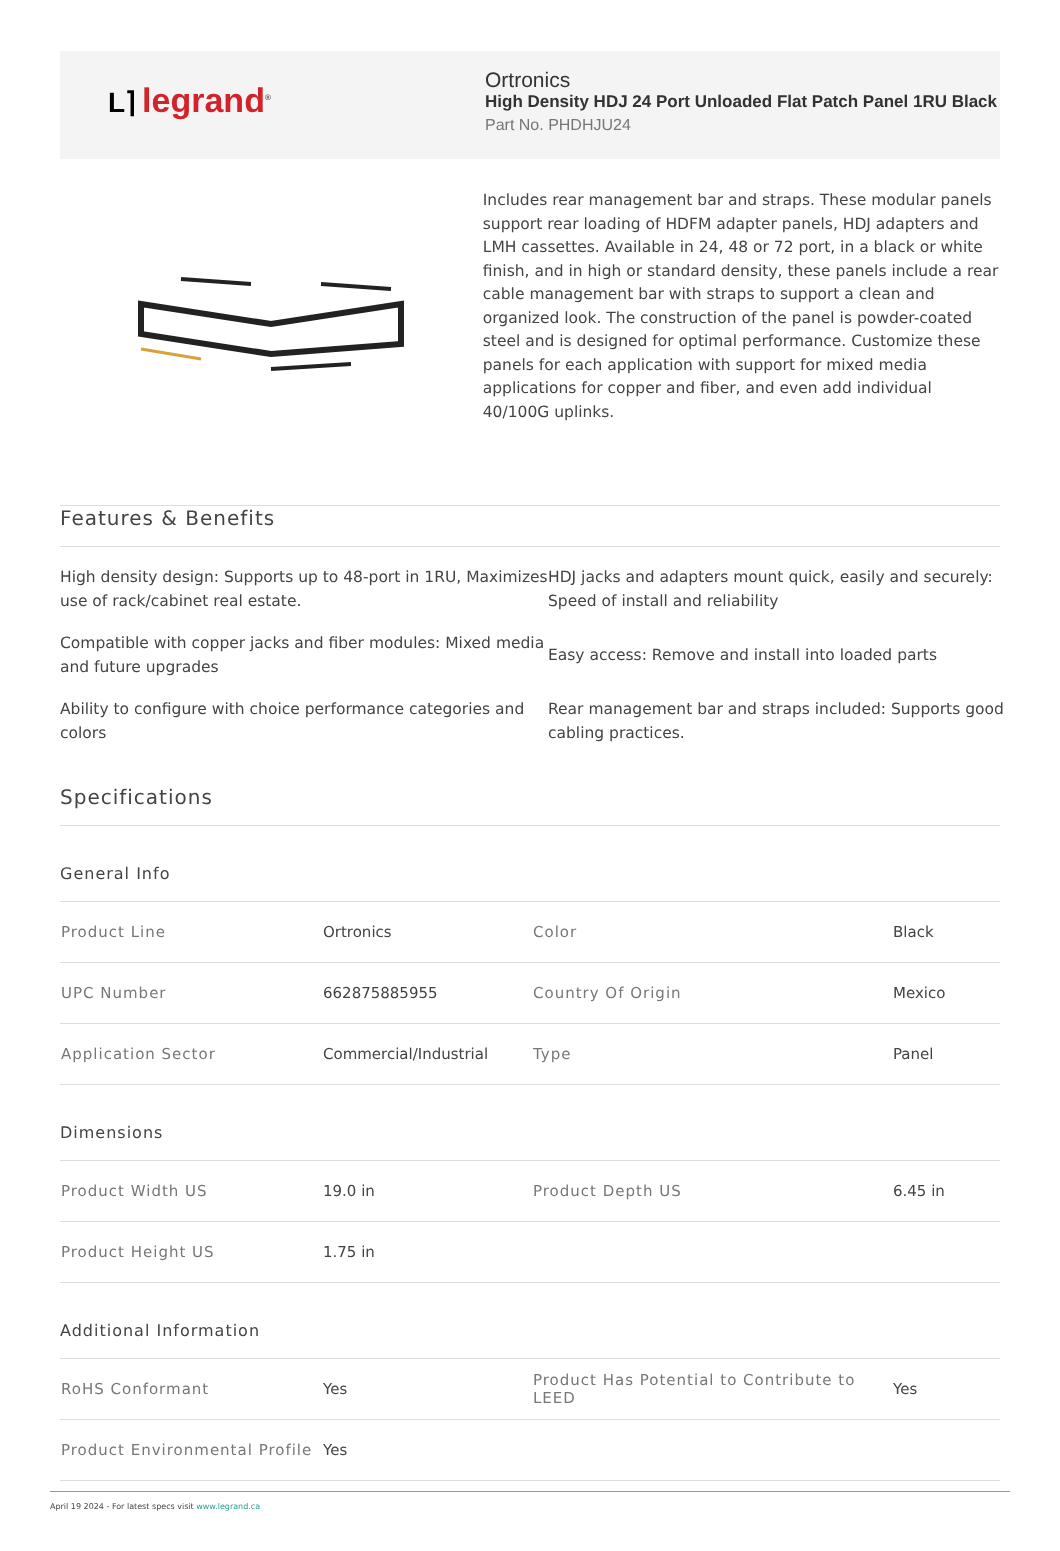L⌉ legrand<sup>®</sup>
Ortronics
High Density HDJ 24 Port Unloaded Flat Patch Panel 1RU Black
Part No. PHDHJU24
Includes rear management bar and straps. These modular panels support rear loading of HDFM adapter panels, HDJ adapters and LMH cassettes. Available in 24, 48 or 72 port, in a black or white finish, and in high or standard density, these panels include a rear cable management bar with straps to support a clean and organized look. The construction of the panel is powder-coated steel and is designed for optimal performance. Customize these panels for each application with support for mixed media applications for copper and fiber, and even add individual 40/100G uplinks.
Features & Benefits
High density design: Supports up to 48-port in 1RU, Maximizes use of rack/cabinet real estate.
HDJ jacks and adapters mount quick, easily and securely: Speed of install and reliability
Compatible with copper jacks and fiber modules: Mixed media and future upgrades
Easy access: Remove and install into loaded parts
Ability to configure with choice performance categories and colors
Rear management bar and straps included: Supports good cabling practices.
Specifications
General Info
| Product Line | Ortronics | Color | Black |
| UPC Number | 662875885955 | Country Of Origin | Mexico |
| Application Sector | Commercial/Industrial | Type | Panel |
Dimensions
| Product Width US | 19.0 in | Product Depth US | 6.45 in |
| Product Height US | 1.75 in | | |
Additional Information
| RoHS Conformant | Yes | Product Has Potential to Contribute to LEED | Yes |
| Product Environmental Profile | Yes | | |
April 19 2024 - For latest specs visit www.legrand.ca